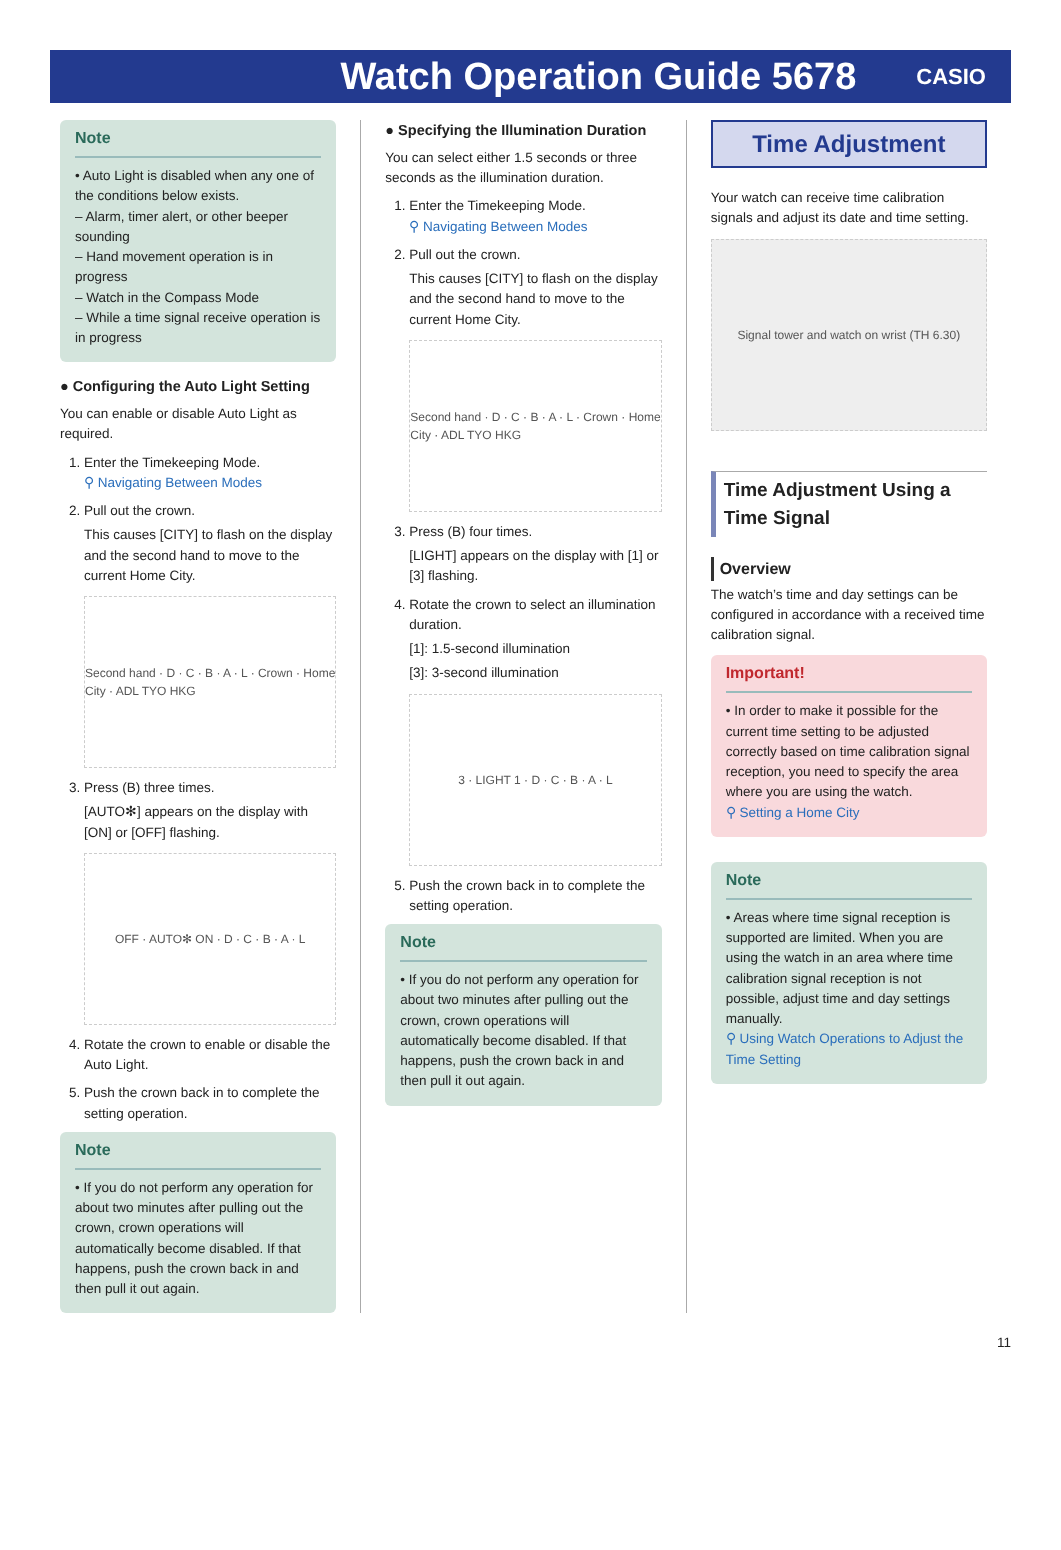Watch Operation Guide 5678
CASIO
Note
• Auto Light is disabled when any one of the conditions below exists.
– Alarm, timer alert, or other beeper sounding
– Hand movement operation is in progress
– Watch in the Compass Mode
– While a time signal receive operation is in progress
● Configuring the Auto Light Setting
You can enable or disable Auto Light as required.
1. Enter the Timekeeping Mode.
⚲ Navigating Between Modes
2. Pull out the crown.
This causes [CITY] to flash on the display and the second hand to move to the current Home City.
Second hand · D · C · B · A · L · Crown · Home City · ADL TYO HKG
3. Press (B) three times.
[AUTO✻] appears on the display with [ON] or [OFF] flashing.
OFF · AUTO✻ ON · D · C · B · A · L
4. Rotate the crown to enable or disable the Auto Light.
5. Push the crown back in to complete the setting operation.
Note
• If you do not perform any operation for about two minutes after pulling out the crown, crown operations will automatically become disabled. If that happens, push the crown back in and then pull it out again.
● Specifying the Illumination Duration
You can select either 1.5 seconds or three seconds as the illumination duration.
1. Enter the Timekeeping Mode.
⚲ Navigating Between Modes
2. Pull out the crown.
This causes [CITY] to flash on the display and the second hand to move to the current Home City.
Second hand · D · C · B · A · L · Crown · Home City · ADL TYO HKG
3. Press (B) four times.
[LIGHT] appears on the display with [1] or [3] flashing.
4. Rotate the crown to select an illumination duration.
[1]: 1.5-second illumination
[3]: 3-second illumination
3 · LIGHT 1 · D · C · B · A · L
5. Push the crown back in to complete the setting operation.
Note
• If you do not perform any operation for about two minutes after pulling out the crown, crown operations will automatically become disabled. If that happens, push the crown back in and then pull it out again.
Time Adjustment
Your watch can receive time calibration signals and adjust its date and time setting.
Signal tower and watch on wrist (TH 6.30)
Time Adjustment Using a Time Signal
Overview
The watch’s time and day settings can be configured in accordance with a received time calibration signal.
Important!
• In order to make it possible for the current time setting to be adjusted correctly based on time calibration signal reception, you need to specify the area where you are using the watch.
⚲ Setting a Home City
Note
• Areas where time signal reception is supported are limited. When you are using the watch in an area where time calibration signal reception is not possible, adjust time and day settings manually.
⚲ Using Watch Operations to Adjust the Time Setting
11